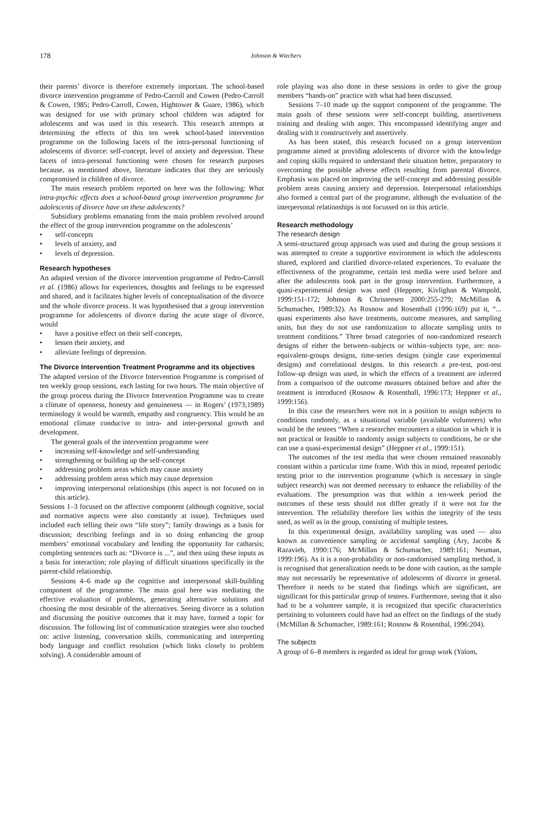178
Johnson & Wiechers
their parents’ divorce is therefore extremely important. The school-based divorce intervention programme of Pedro-Carroll and Cowen (Pedro-Carroll & Cowen, 1985; Pedro-Carroll, Cowen, Hightower & Guare, 1986), which was designed for use with primary school children was adapted for adolescents and was used in this research. This research attempts at determining the effects of this ten week school-based intervention programme on the following facets of the intra-personal functioning of adolescents of divorce: self-concept, level of anxiety and depression. These facets of intra-personal functioning were chosen for research purposes because, as mentioned above, literature indicates that they are seriously compromised in children of divorce.
The main research problem reported on here was the following: What intra-psychic effects does a school-based group intervention programme for adolescents of divorce have on these adolescents?
Subsidiary problems emanating from the main problem revolved around the effect of the group intervention programme on the adolescents’
• self-concepts
• levels of anxiety, and
• levels of depression.
Research hypotheses
An adapted version of the divorce intervention programme of Pedro-Carroll et al. (1986) allows for experiences, thoughts and feelings to be expressed and shared, and it facilitates higher levels of conceptualisation of the divorce and the whole divorce process. It was hypothesised that a group intervention programme for adolescents of divorce during the acute stage of divorce, would
• have a positive effect on their self-concepts,
• lessen their anxiety, and
• alleviate feelings of depression.
The Divorce Intervention Treatment Programme and its objectives
The adapted version of the Divorce Intervention Programme is comprised of ten weekly group sessions, each lasting for two hours. The main objective of the group process during the Divorce Intervention Programme was to create a climate of openness, honesty and genuineness — in Rogers’ (1973;1989) terminology it would be warmth, empathy and congruency. This would be an emotional climate conducive to intra- and inter-personal growth and development.
The general goals of the intervention programme were
• increasing self-knowledge and self-understanding
• strengthening or building up the self-concept
• addressing problem areas which may cause anxiety
• addressing problem areas which may cause depression
• improving interpersonal relationships (this aspect is not focused on in this article).
Sessions 1–3 focused on the affective component (although cognitive, social and normative aspects were also constantly at issue). Techniques used included each telling their own “life story”; family drawings as a basis for discussion; describing feelings and in so doing enhancing the group members’ emotional vocabulary and lending the opportunity for catharsis; completing sentences such as: “Divorce is ...”, and then using these inputs as a basis for interaction; role playing of difficult situations specifically in the parent-child relationship.
Sessions 4–6 made up the cognitive and interpersonal skill-building component of the programme. The main goal here was mediating the effective evaluation of problems, generating alternative solutions and choosing the most desirable of the alternatives. Seeing divorce as a solution and discussing the positive outcomes that it may have, formed a topic for discussion. The following list of communication strategies were also touched on: active listening, conversation skills, communicating and interpreting body language and conflict resolution (which links closely to problem solving). A considerable amount of
role playing was also done in these sessions in order to give the group members “hands-on” practice with what had been discussed.
Sessions 7–10 made up the support component of the programme. The main goals of these sessions were self-concept building, assertiveness training and dealing with anger. This encompassed identifying anger and dealing with it constructively and assertively.
As has been stated, this research focused on a group intervention programme aimed at providing adolescents of divorce with the knowledge and coping skills required to understand their situation better, preparatory to overcoming the possible adverse effects resulting from parental divorce. Emphasis was placed on improving the self-concept and addressing possible problem areas causing anxiety and depression. Interpersonal relationships also formed a central part of the programme, although the evaluation of the interpersonal relationships is not focussed on in this article.
Research methodology
The research design
A semi-structured group approach was used and during the group sessions it was attempted to create a supportive environment in which the adolescents shared, explored and clarified divorce-related experiences. To evaluate the effectiveness of the programme, certain test media were used before and after the adolescents took part in the group intervention. Furthermore, a quasi-experimental design was used (Heppner, Kivlighan & Wampold, 1999:151-172; Johnson & Christensen 2000:255-279; McMillan & Schumacher, 1989:32). As Rosnow and Rosenthall (1996:169) put it, “... quasi experiments also have treatments, outcome measures, and sampling units, but they do not use randomization to allocate sampling units to treatment conditions.” Three broad categories of non-randomized research designs of either the between–subjects or within–subjects type, are: non-equivalent-groups designs, time-series designs (single case experimental designs) and correlational designs. In this research a pre-test, post-test follow-up design was used, in which the effects of a treatment are inferred from a comparison of the outcome measures obtained before and after the treatment is introduced (Rosnow & Rosenthall, 1996:173; Heppner et al., 1999:156).
In this case the researchers were not in a position to assign subjects to conditions randomly, as a situational variable (available volunteers) who would be the testees “When a researcher encounters a situation in which it is not practical or feasible to randomly assign subjects to conditions, he or she can use a quasi-experimental design” (Heppner et al., 1999:151).
The outcomes of the test media that were chosen remained reasonably constant within a particular time frame. With this in mind, repeated periodic testing prior to the intervention programme (which is necessary in single subject research) was not deemed necessary to enhance the reliability of the evaluations. The presumption was that within a ten-week period the outcomes of these tests should not differ greatly if it were not for the intervention. The reliability therefore lies within the integrity of the tests used, as well as in the group, consisting of multiple testees.
In this experimental design, availability sampling was used — also known as convenience sampling or accidental sampling (Ary, Jacobs & Razavieh, 1990:176; McMillan & Schumacher, 1989:161; Neuman, 1999:196). As it is a non-probability or non-randomised sampling method, it is recognised that generalization needs to be done with caution, as the sample may not necessarily be representative of adolescents of divorce in general. Therefore it needs to be stated that findings which are significant, are significant for this particular group of testees. Furthermore, seeing that it also had to be a volunteer sample, it is recognized that specific characteristics pertaining to volunteers could have had an effect on the findings of the study (McMillan & Schumacher, 1989:161; Rosnow & Rosenthal, 1996:204).
The subjects
A group of 6–8 members is regarded as ideal for group work (Yalom,